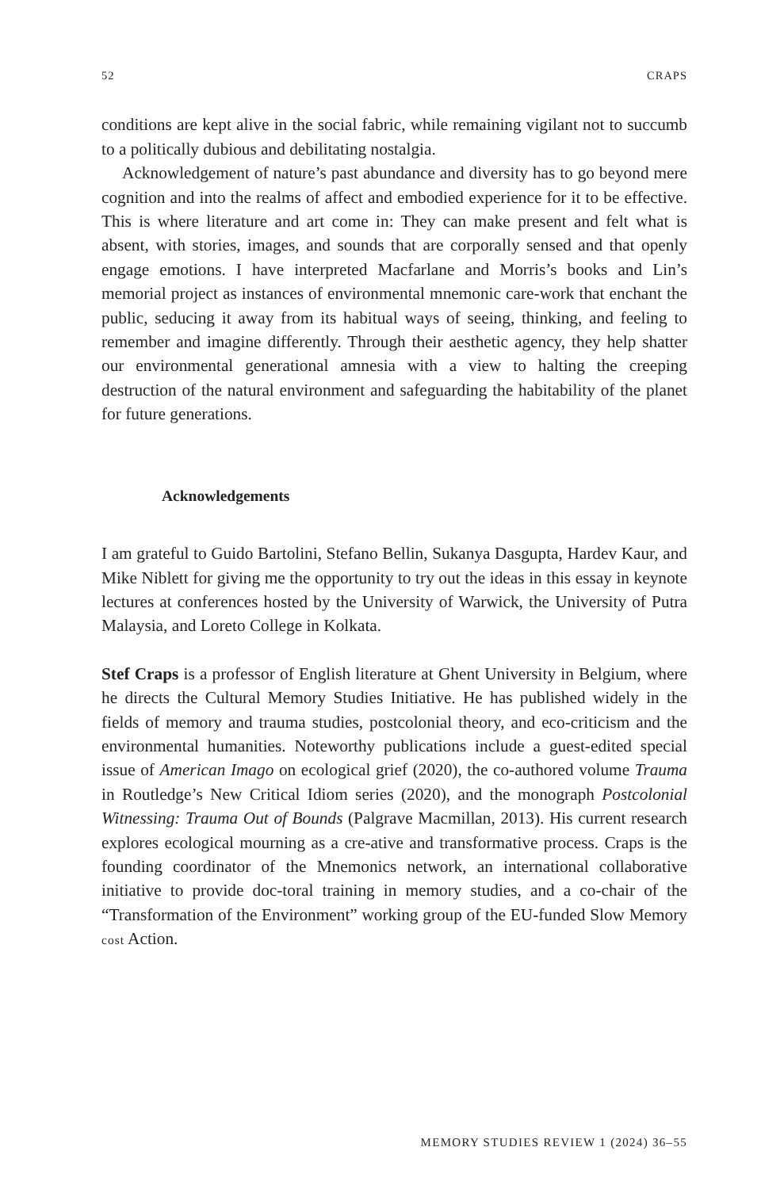52 CRAPS
conditions are kept alive in the social fabric, while remaining vigilant not to succumb to a politically dubious and debilitating nostalgia.
Acknowledgement of nature’s past abundance and diversity has to go beyond mere cognition and into the realms of affect and embodied experience for it to be effective. This is where literature and art come in: They can make present and felt what is absent, with stories, images, and sounds that are corporally sensed and that openly engage emotions. I have interpreted Macfarlane and Morris’s books and Lin’s memorial project as instances of environmental mnemonic care-work that enchant the public, seducing it away from its habitual ways of seeing, thinking, and feeling to remember and imagine differently. Through their aesthetic agency, they help shatter our environmental generational amnesia with a view to halting the creeping destruction of the natural environment and safeguarding the habitability of the planet for future generations.
Acknowledgements
I am grateful to Guido Bartolini, Stefano Bellin, Sukanya Dasgupta, Hardev Kaur, and Mike Niblett for giving me the opportunity to try out the ideas in this essay in keynote lectures at conferences hosted by the University of Warwick, the University of Putra Malaysia, and Loreto College in Kolkata.
Stef Craps is a professor of English literature at Ghent University in Belgium, where he directs the Cultural Memory Studies Initiative. He has published widely in the fields of memory and trauma studies, postcolonial theory, and eco-criticism and the environmental humanities. Noteworthy publications include a guest-edited special issue of American Imago on ecological grief (2020), the co-authored volume Trauma in Routledge’s New Critical Idiom series (2020), and the monograph Postcolonial Witnessing: Trauma Out of Bounds (Palgrave Macmillan, 2013). His current research explores ecological mourning as a cre-ative and transformative process. Craps is the founding coordinator of the Mnemonics network, an international collaborative initiative to provide doc-toral training in memory studies, and a co-chair of the “Transformation of the Environment” working group of the EU-funded Slow Memory cost Action.
MEMORY STUDIES REVIEW 1 (2024) 36–55